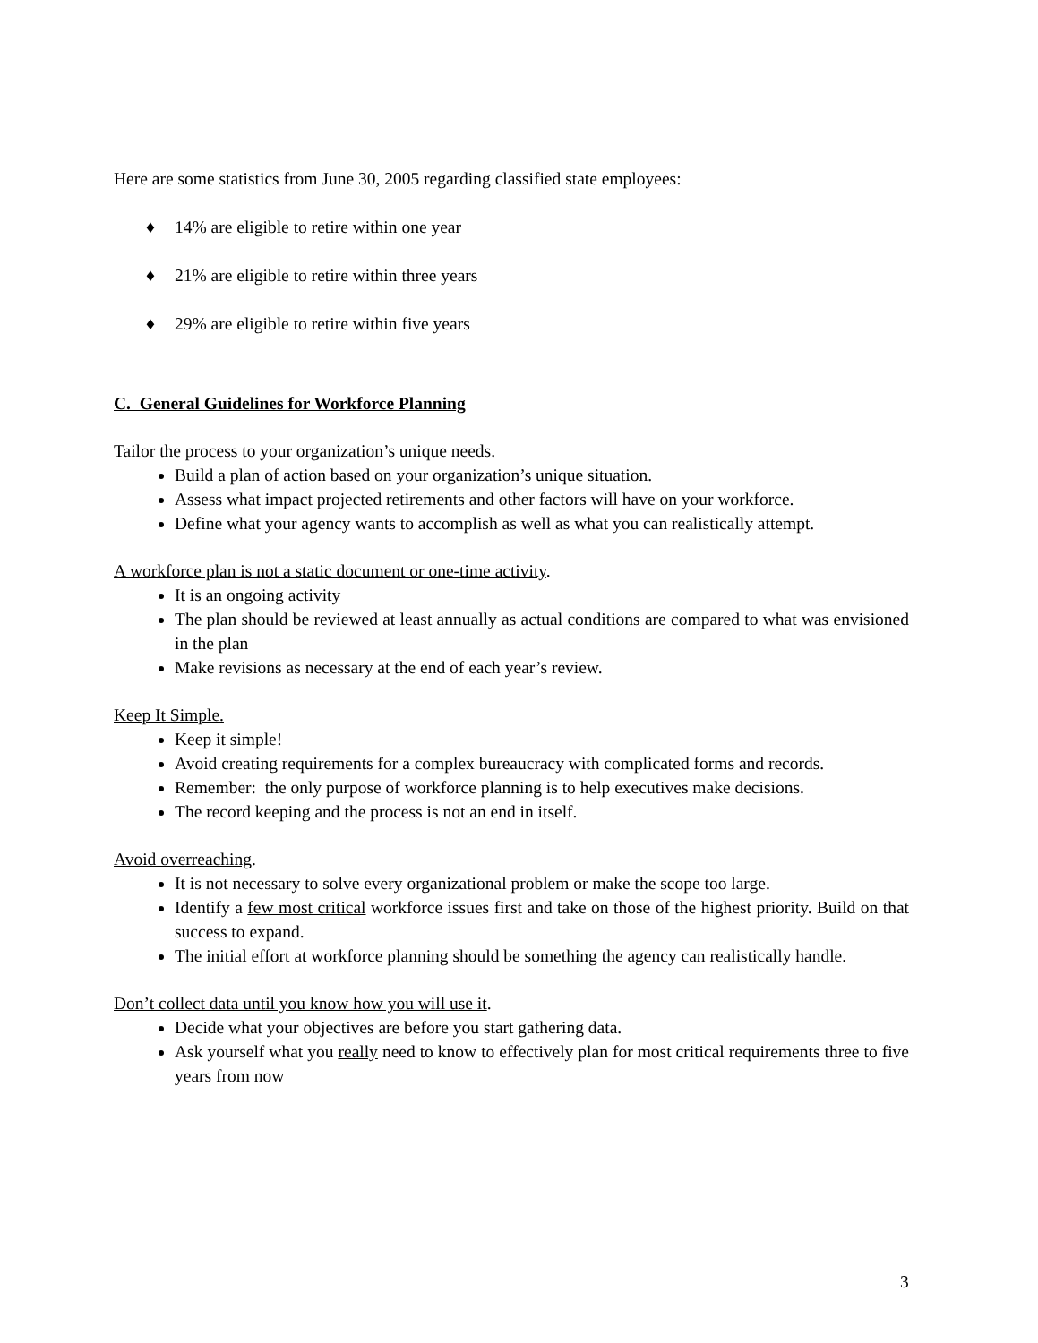Here are some statistics from June 30, 2005 regarding classified state employees:
♦ 14% are eligible to retire within one year
♦ 21% are eligible to retire within three years
♦ 29% are eligible to retire within five years
C. General Guidelines for Workforce Planning
Tailor the process to your organization’s unique needs.
Build a plan of action based on your organization’s unique situation.
Assess what impact projected retirements and other factors will have on your workforce.
Define what your agency wants to accomplish as well as what you can realistically attempt.
A workforce plan is not a static document or one-time activity.
It is an ongoing activity
The plan should be reviewed at least annually as actual conditions are compared to what was envisioned in the plan
Make revisions as necessary at the end of each year’s review.
Keep It Simple.
Keep it simple!
Avoid creating requirements for a complex bureaucracy with complicated forms and records.
Remember: the only purpose of workforce planning is to help executives make decisions.
The record keeping and the process is not an end in itself.
Avoid overreaching.
It is not necessary to solve every organizational problem or make the scope too large.
Identify a few most critical workforce issues first and take on those of the highest priority. Build on that success to expand.
The initial effort at workforce planning should be something the agency can realistically handle.
Don’t collect data until you know how you will use it.
Decide what your objectives are before you start gathering data.
Ask yourself what you really need to know to effectively plan for most critical requirements three to five years from now
3